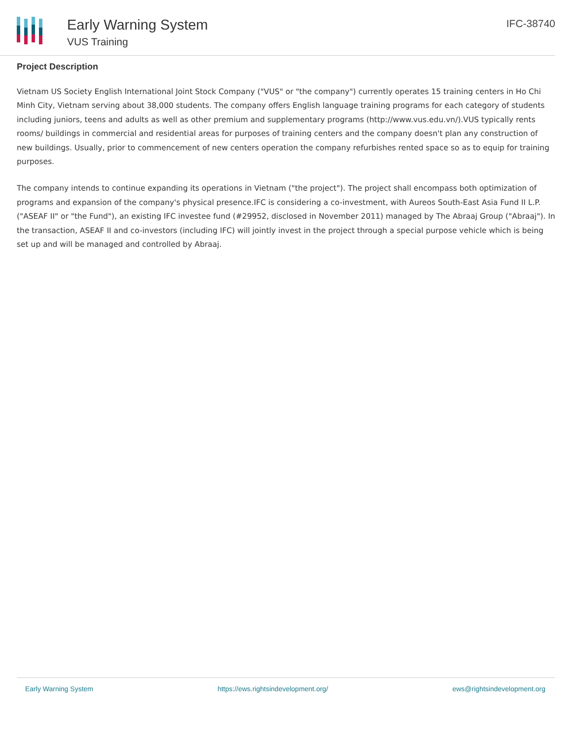Early Warning System
VUS Training
IFC-38740
Project Description
Vietnam US Society English International Joint Stock Company ("VUS" or "the company") currently operates 15 training centers in Ho Chi Minh City, Vietnam serving about 38,000 students. The company offers English language training programs for each category of students including juniors, teens and adults as well as other premium and supplementary programs (http://www.vus.edu.vn/).VUS typically rents rooms/ buildings in commercial and residential areas for purposes of training centers and the company doesn't plan any construction of new buildings. Usually, prior to commencement of new centers operation the company refurbishes rented space so as to equip for training purposes.
The company intends to continue expanding its operations in Vietnam ("the project"). The project shall encompass both optimization of programs and expansion of the company's physical presence.IFC is considering a co-investment, with Aureos South-East Asia Fund II L.P. ("ASEAF II" or "the Fund"), an existing IFC investee fund (#29952, disclosed in November 2011) managed by The Abraaj Group ("Abraaj"). In the transaction, ASEAF II and co-investors (including IFC) will jointly invest in the project through a special purpose vehicle which is being set up and will be managed and controlled by Abraaj.
Early Warning System https://ews.rightsindevelopment.org/ ews@rightsindevelopment.org